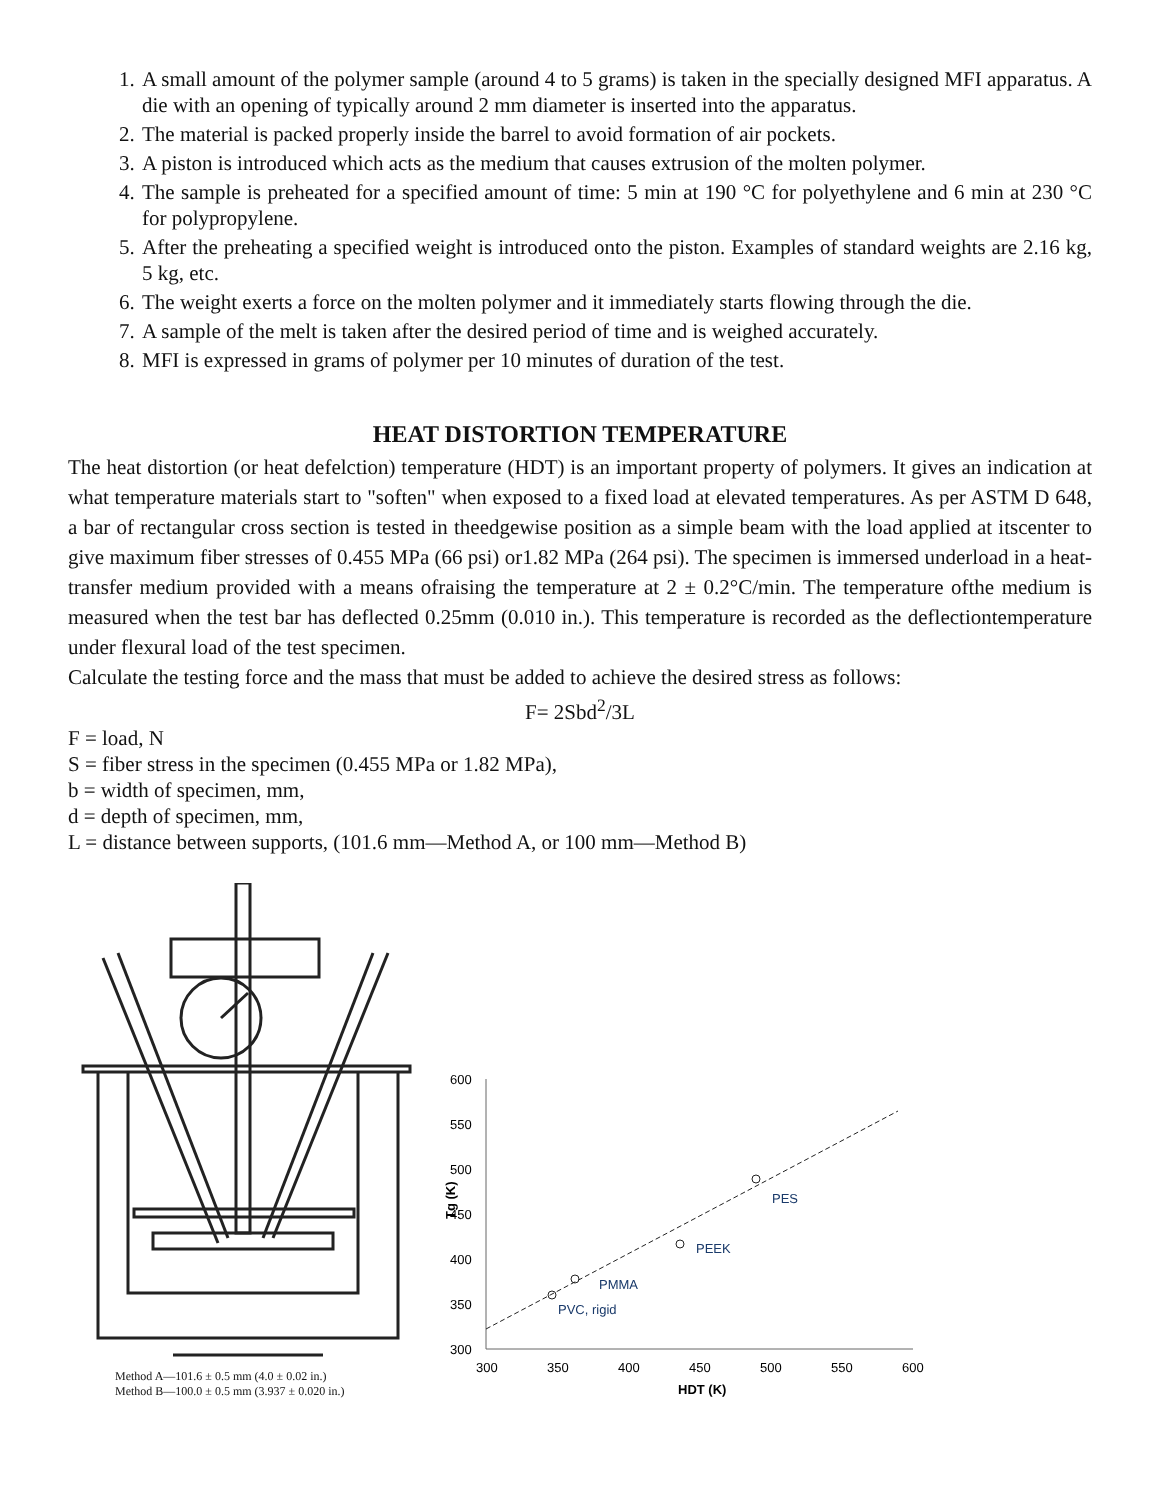1. A small amount of the polymer sample (around 4 to 5 grams) is taken in the specially designed MFI apparatus. A die with an opening of typically around 2 mm diameter is inserted into the apparatus.
2. The material is packed properly inside the barrel to avoid formation of air pockets.
3. A piston is introduced which acts as the medium that causes extrusion of the molten polymer.
4. The sample is preheated for a specified amount of time: 5 min at 190 °C for polyethylene and 6 min at 230 °C for polypropylene.
5. After the preheating a specified weight is introduced onto the piston. Examples of standard weights are 2.16 kg, 5 kg, etc.
6. The weight exerts a force on the molten polymer and it immediately starts flowing through the die.
7. A sample of the melt is taken after the desired period of time and is weighed accurately.
8. MFI is expressed in grams of polymer per 10 minutes of duration of the test.
HEAT DISTORTION TEMPERATURE
The heat distortion (or heat defelction) temperature (HDT) is an important property of polymers. It gives an indication at what temperature materials start to "soften" when exposed to a fixed load at elevated temperatures. As per ASTM D 648, a bar of rectangular cross section is tested in theedgewise position as a simple beam with the load applied at itscenter to give maximum fiber stresses of 0.455 MPa (66 psi) or1.82 MPa (264 psi). The specimen is immersed underload in a heat-transfer medium provided with a means ofraising the temperature at 2 ± 0.2°C/min. The temperature ofthe medium is measured when the test bar has deflected 0.25mm (0.010 in.). This temperature is recorded as the deflectiontemperature under flexural load of the test specimen.
Calculate the testing force and the mass that must be added to achieve the desired stress as follows:
F= 2Sbd<sup>2</sup>/3L
F = load, N
S = fiber stress in the specimen (0.455 MPa or 1.82 MPa),
b = width of specimen, mm,
d = depth of specimen, mm,
L = distance between supports, (101.6 mm—Method A, or 100 mm—Method B)
Method A—101.6 ± 0.5 mm (4.0 ± 0.02 in.)
Method B—100.0 ± 0.5 mm (3.937 ± 0.020 in.)
600
550
500
450
400
350
300
300
350
400
450
500
550
600
HDT (K)
Tg (K)
PES
PEEK
PMMA
PVC, rigid